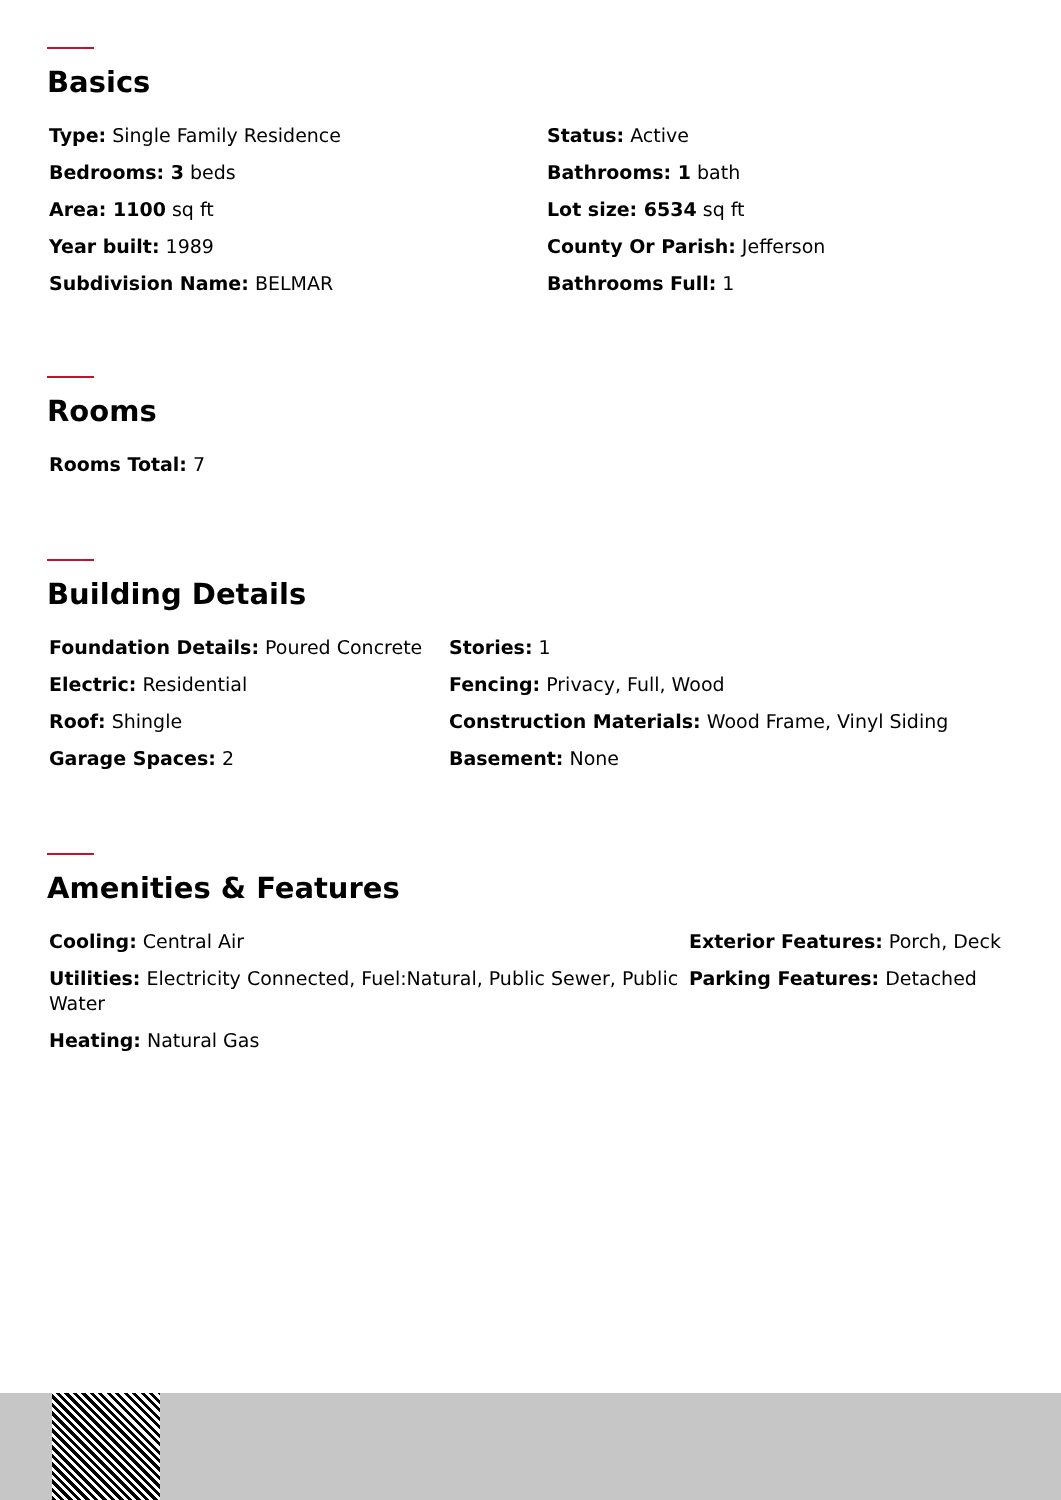Basics
Type: Single Family Residence
Status: Active
Bedrooms: 3 beds
Bathrooms: 1 bath
Area: 1100 sq ft
Lot size: 6534 sq ft
Year built: 1989
County Or Parish: Jefferson
Subdivision Name: BELMAR
Bathrooms Full: 1
Rooms
Rooms Total: 7
Building Details
Foundation Details: Poured Concrete
Stories: 1
Electric: Residential
Fencing: Privacy, Full, Wood
Roof: Shingle
Construction Materials: Wood Frame, Vinyl Siding
Garage Spaces: 2
Basement: None
Amenities & Features
Cooling: Central Air
Exterior Features: Porch, Deck
Utilities: Electricity Connected, Fuel:Natural, Public Sewer, Public Water
Parking Features: Detached
Heating: Natural Gas